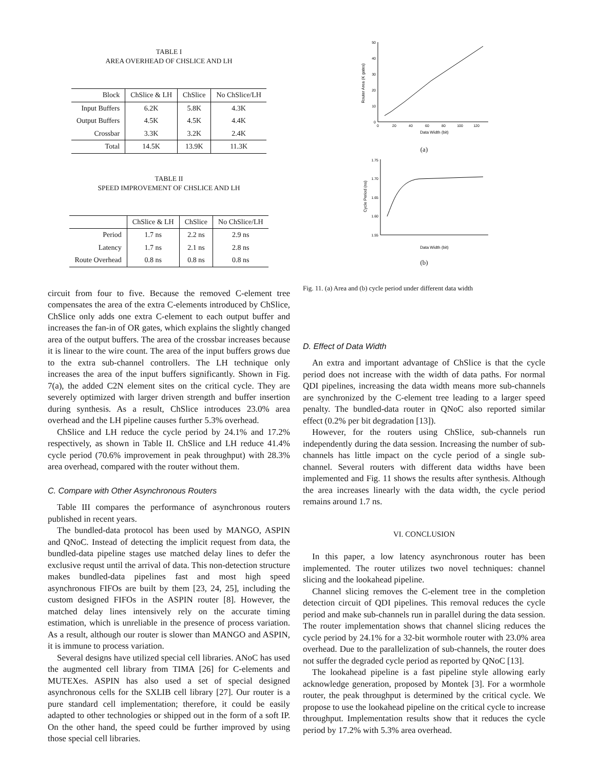TABLE I
AREA OVERHEAD OF CHSLICE AND LH
| Block | ChSlice & LH | ChSlice | No ChSlice/LH |
| --- | --- | --- | --- |
| Input Buffers | 6.2K | 5.8K | 4.3K |
| Output Buffers | 4.5K | 4.5K | 4.4K |
| Crossbar | 3.3K | 3.2K | 2.4K |
| Total | 14.5K | 13.9K | 11.3K |
TABLE II
SPEED IMPROVEMENT OF CHSLICE AND LH
| | ChSlice & LH | ChSlice | No ChSlice/LH |
| --- | --- | --- | --- |
| Period | 1.7 ns | 2.2 ns | 2.9 ns |
| Latency | 1.7 ns | 2.1 ns | 2.8 ns |
| Route Overhead | 0.8 ns | 0.8 ns | 0.8 ns |
circuit from four to five. Because the removed C-element tree compensates the area of the extra C-elements introduced by ChSlice, ChSlice only adds one extra C-element to each output buffer and increases the fan-in of OR gates, which explains the slightly changed area of the output buffers. The area of the crossbar increases because it is linear to the wire count. The area of the input buffers grows due to the extra sub-channel controllers. The LH technique only increases the area of the input buffers significantly. Shown in Fig. 7(a), the added C2N element sites on the critical cycle. They are severely optimized with larger driven strength and buffer insertion during synthesis. As a result, ChSlice introduces 23.0% area overhead and the LH pipeline causes further 5.3% overhead.
ChSlice and LH reduce the cycle period by 24.1% and 17.2% respectively, as shown in Table II. ChSlice and LH reduce 41.4% cycle period (70.6% improvement in peak throughput) with 28.3% area overhead, compared with the router without them.
C. Compare with Other Asynchronous Routers
Table III compares the performance of asynchronous routers published in recent years.
The bundled-data protocol has been used by MANGO, ASPIN and QNoC. Instead of detecting the implicit request from data, the bundled-data pipeline stages use matched delay lines to defer the exclusive requst until the arrival of data. This non-detection structure makes bundled-data pipelines fast and most high speed asynchronous FIFOs are built by them [23, 24, 25], including the custom designed FIFOs in the ASPIN router [8]. However, the matched delay lines intensively rely on the accurate timing estimation, which is unreliable in the presence of process variation. As a result, although our router is slower than MANGO and ASPIN, it is immune to process variation.
Several designs have utilized special cell libraries. ANoC has used the augmented cell library from TIMA [26] for C-elements and MUTEXes. ASPIN has also used a set of special designed asynchronous cells for the SXLIB cell library [27]. Our router is a pure standard cell implementation; therefore, it could be easily adapted to other technologies or shipped out in the form of a soft IP. On the other hand, the speed could be further improved by using those special cell libraries.
0
10
20
30
40
50
0
20
40
60
80
100
120
Data Width (bit)
Router Area (K gates)
(a)
1.75
1.70
1.65
1.60
1.55
Data Width (bit)
Cycle Period (ns)
(b)
Fig. 11. (a) Area and (b) cycle period under different data width
D. Effect of Data Width
An extra and important advantage of ChSlice is that the cycle period does not increase with the width of data paths. For normal QDI pipelines, increasing the data width means more sub-channels are synchronized by the C-element tree leading to a larger speed penalty. The bundled-data router in QNoC also reported similar effect (0.2% per bit degradation [13]).
However, for the routers using ChSlice, sub-channels run independently during the data session. Increasing the number of sub-channels has little impact on the cycle period of a single sub-channel. Several routers with different data widths have been implemented and Fig. 11 shows the results after synthesis. Although the area increases linearly with the data width, the cycle period remains around 1.7 ns.
VI. CONCLUSION
In this paper, a low latency asynchronous router has been implemented. The router utilizes two novel techniques: channel slicing and the lookahead pipeline.
Channel slicing removes the C-element tree in the completion detection circuit of QDI pipelines. This removal reduces the cycle period and make sub-channels run in parallel during the data session. The router implementation shows that channel slicing reduces the cycle period by 24.1% for a 32-bit wormhole router with 23.0% area overhead. Due to the parallelization of sub-channels, the router does not suffer the degraded cycle period as reported by QNoC [13].
The lookahead pipeline is a fast pipeline style allowing early acknowledge generation, proposed by Montek [3]. For a wormhole router, the peak throughput is determined by the critical cycle. We propose to use the lookahead pipeline on the critical cycle to increase throughput. Implementation results show that it reduces the cycle period by 17.2% with 5.3% area overhead.